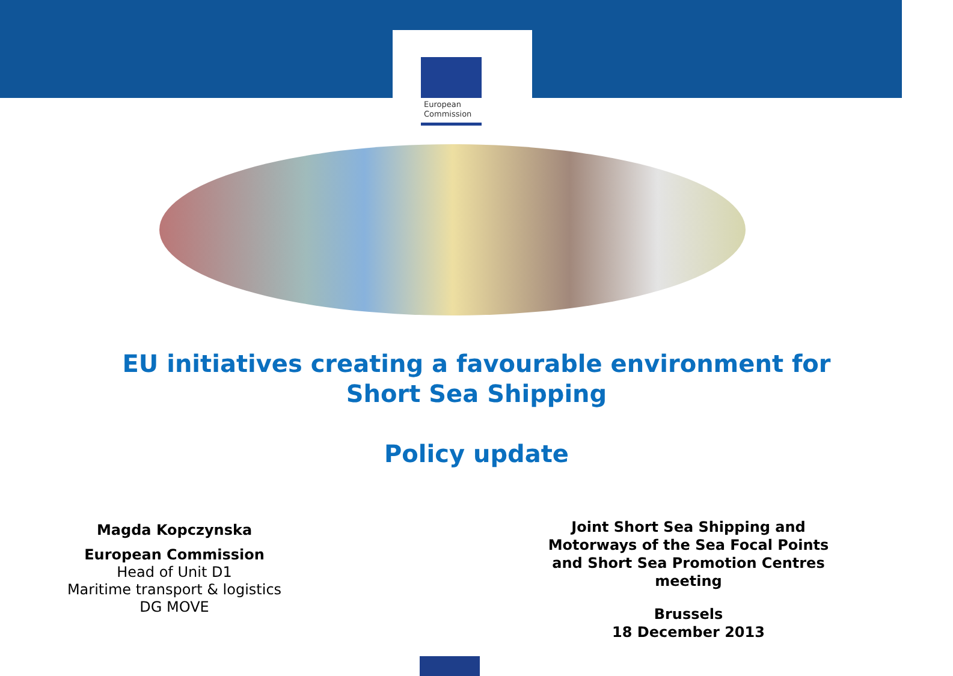European
Commission
EU initiatives creating a favourable environment for
Short Sea Shipping
Policy update
Magda Kopczynska
European Commission
Head of Unit D1
Maritime transport & logistics
DG MOVE
Joint Short Sea Shipping and Motorways of the Sea Focal Points and Short Sea Promotion Centres meeting
Brussels
18 December 2013